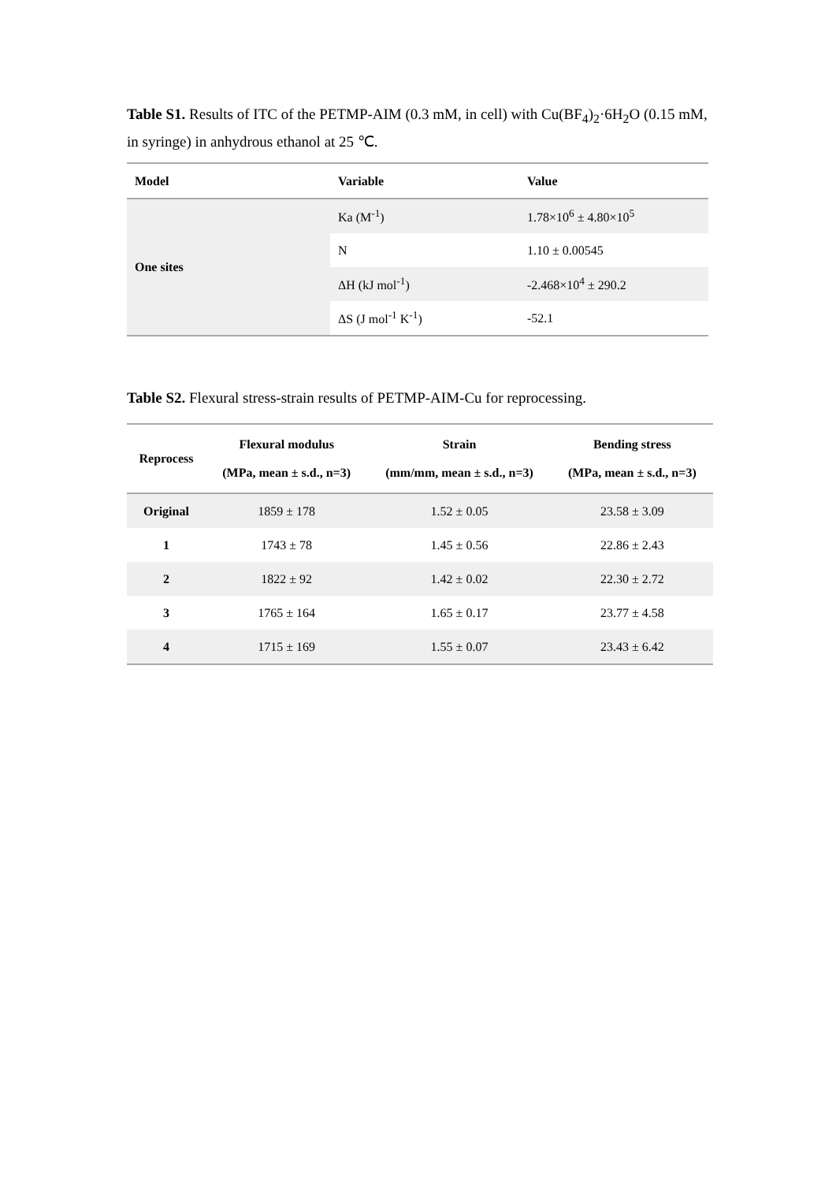Table S1. Results of ITC of the PETMP-AIM (0.3 mM, in cell) with Cu(BF<sub>4</sub>)<sub>2</sub>·6H<sub>2</sub>O (0.15 mM, in syringe) in anhydrous ethanol at 25 ℃.
| Model | Variable | Value |
| --- | --- | --- |
| One sites | Ka (M<sup>-1</sup>) | 1.78×10<sup>6</sup> ± 4.80×10<sup>5</sup> |
| | N | 1.10 ± 0.00545 |
| | ΔH (kJ mol<sup>-1</sup>) | -2.468×10<sup>4</sup> ± 290.2 |
| | ΔS (J mol<sup>-1</sup> K<sup>-1</sup>) | -52.1 |
Table S2. Flexural stress-strain results of PETMP-AIM-Cu for reprocessing.
| Reprocess | Flexural modulus (MPa, mean ± s.d., n=3) | Strain (mm/mm, mean ± s.d., n=3) | Bending stress (MPa, mean ± s.d., n=3) |
| --- | --- | --- | --- |
| Original | 1859 ± 178 | 1.52 ± 0.05 | 23.58 ± 3.09 |
| 1 | 1743 ± 78 | 1.45 ± 0.56 | 22.86 ± 2.43 |
| 2 | 1822 ± 92 | 1.42 ± 0.02 | 22.30 ± 2.72 |
| 3 | 1765 ± 164 | 1.65 ± 0.17 | 23.77 ± 4.58 |
| 4 | 1715 ± 169 | 1.55 ± 0.07 | 23.43 ± 6.42 |